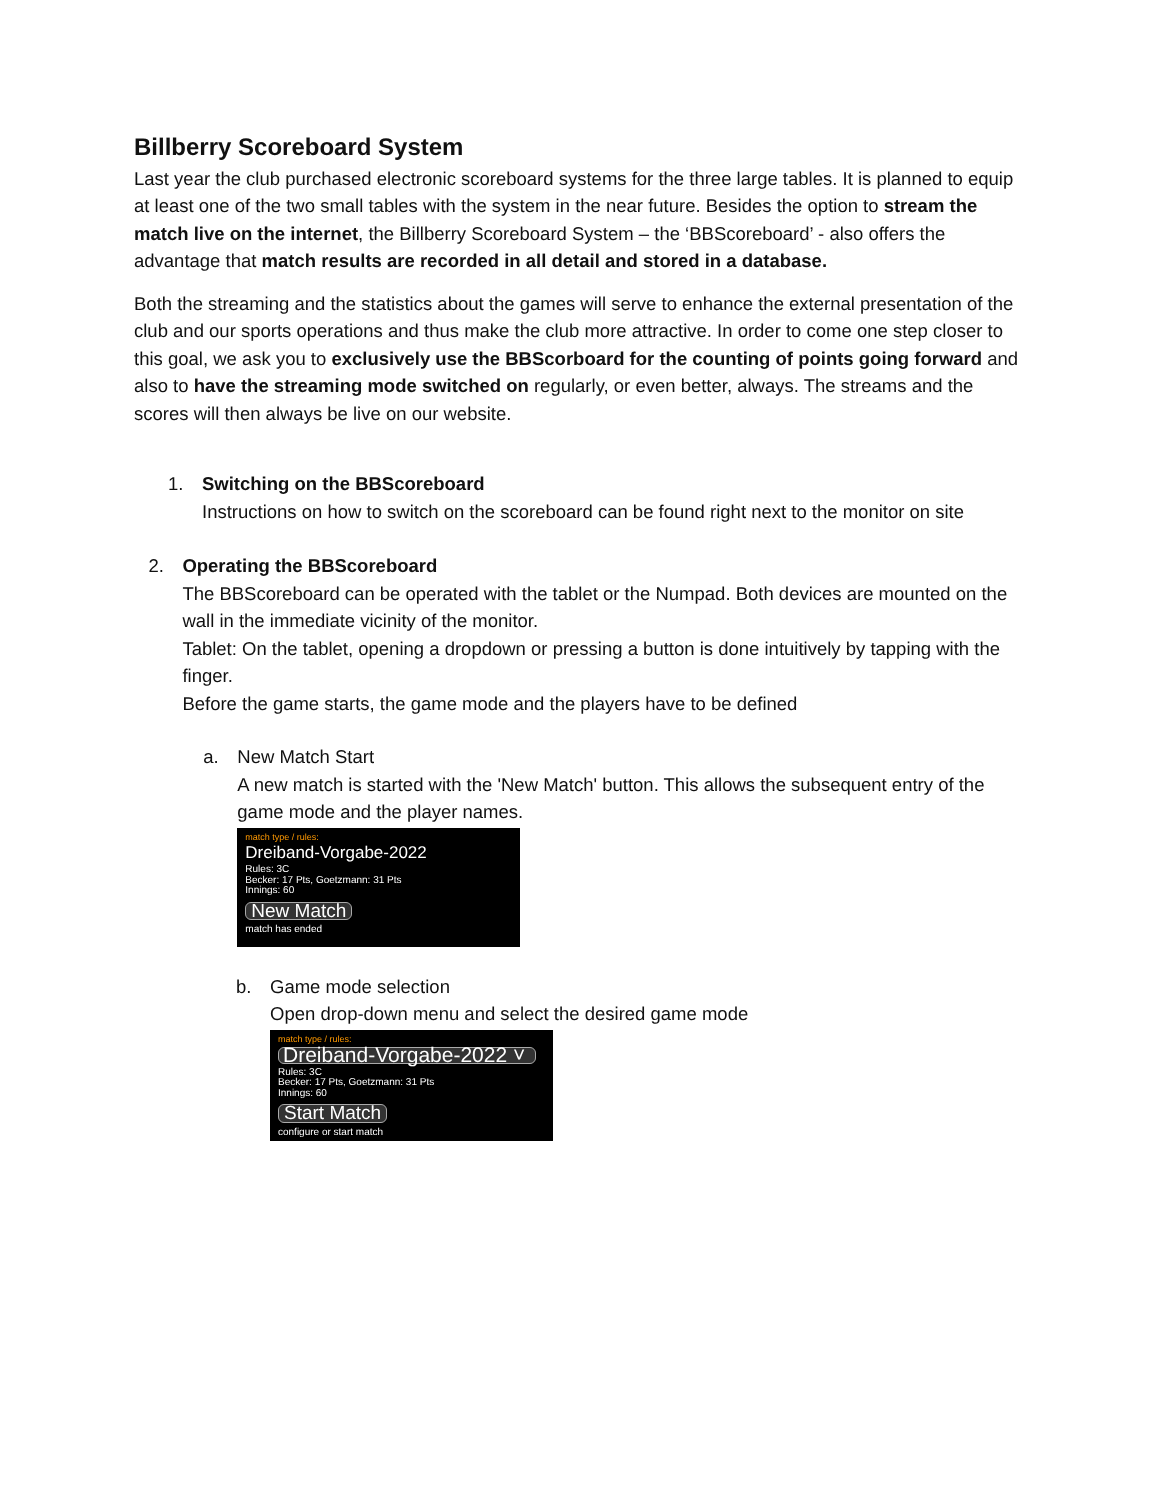Billberry Scoreboard System
Last year the club purchased electronic scoreboard systems for the three large tables. It is planned to equip at least one of the two small tables with the system in the near future. Besides the option to stream the match live on the internet, the Billberry Scoreboard System – the ‘BBScoreboard’ - also offers the advantage that match results are recorded in all detail and stored in a database.
Both the streaming and the statistics about the games will serve to enhance the external presentation of the club and our sports operations and thus make the club more attractive. In order to come one step closer to this goal, we ask you to exclusively use the BBScorboard for the counting of points going forward and also to have the streaming mode switched on regularly, or even better, always. The streams and the scores will then always be live on our website.
1. Switching on the BBScoreboard
Instructions on how to switch on the scoreboard can be found right next to the monitor on site
2. Operating the BBScoreboard
The BBScoreboard can be operated with the tablet or the Numpad. Both devices are mounted on the wall in the immediate vicinity of the monitor.
Tablet: On the tablet, opening a dropdown or pressing a button is done intuitively by tapping with the finger.
Before the game starts, the game mode and the players have to be defined
a. New Match Start
A new match is started with the 'New Match' button. This allows the subsequent entry of the game mode and the player names.
match type / rules:
Dreiband-Vorgabe-2022
Rules: 3C
Becker: 17 Pts, Goetzmann: 31 Pts
Innings: 60
New Match
match has ended
b. Game mode selection
Open drop-down menu and select the desired game mode
match type / rules:
Dreiband-Vorgabe-2022 ˅
Rules: 3C
Becker: 17 Pts, Goetzmann: 31 Pts
Innings: 60
Start Match
configure or start match